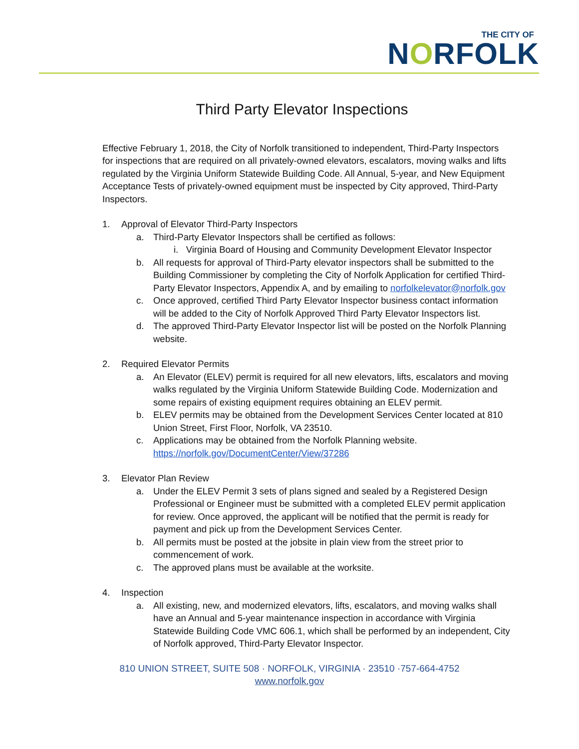THE CITY OF
NORFOLK
Third Party Elevator Inspections
Effective February 1, 2018, the City of Norfolk transitioned to independent, Third-Party Inspectors for inspections that are required on all privately-owned elevators, escalators, moving walks and lifts regulated by the Virginia Uniform Statewide Building Code. All Annual, 5-year, and New Equipment Acceptance Tests of privately-owned equipment must be inspected by City approved, Third-Party Inspectors.
1. Approval of Elevator Third-Party Inspectors
a. Third-Party Elevator Inspectors shall be certified as follows:
i. Virginia Board of Housing and Community Development Elevator Inspector
b. All requests for approval of Third-Party elevator inspectors shall be submitted to the Building Commissioner by completing the City of Norfolk Application for certified Third-Party Elevator Inspectors, Appendix A, and by emailing to norfolkelevator@norfolk.gov
c. Once approved, certified Third Party Elevator Inspector business contact information will be added to the City of Norfolk Approved Third Party Elevator Inspectors list.
d. The approved Third-Party Elevator Inspector list will be posted on the Norfolk Planning website.
2. Required Elevator Permits
a. An Elevator (ELEV) permit is required for all new elevators, lifts, escalators and moving walks regulated by the Virginia Uniform Statewide Building Code. Modernization and some repairs of existing equipment requires obtaining an ELEV permit.
b. ELEV permits may be obtained from the Development Services Center located at 810 Union Street, First Floor, Norfolk, VA 23510.
c. Applications may be obtained from the Norfolk Planning website. https://norfolk.gov/DocumentCenter/View/37286
3. Elevator Plan Review
a. Under the ELEV Permit 3 sets of plans signed and sealed by a Registered Design Professional or Engineer must be submitted with a completed ELEV permit application for review. Once approved, the applicant will be notified that the permit is ready for payment and pick up from the Development Services Center.
b. All permits must be posted at the jobsite in plain view from the street prior to commencement of work.
c. The approved plans must be available at the worksite.
4. Inspection
a. All existing, new, and modernized elevators, lifts, escalators, and moving walks shall have an Annual and 5-year maintenance inspection in accordance with Virginia Statewide Building Code VMC 606.1, which shall be performed by an independent, City of Norfolk approved, Third-Party Elevator Inspector.
810 UNION STREET, SUITE 508 · NORFOLK, VIRGINIA · 23510 ·757-664-4752
www.norfolk.gov